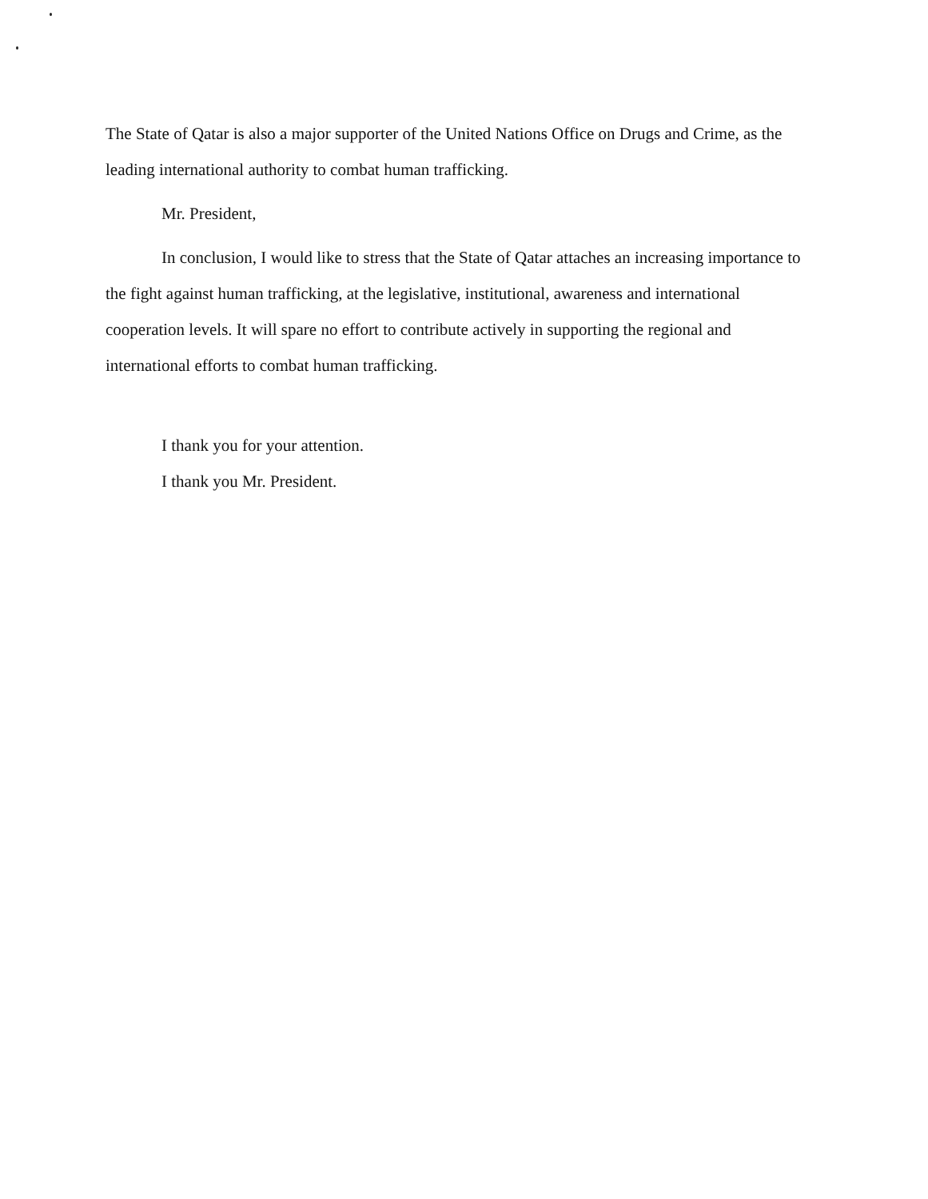The State of Qatar is also a major supporter of the United Nations Office on Drugs and Crime, as the leading international authority to combat human trafficking.
Mr. President,
In conclusion, I would like to stress that the State of Qatar attaches an increasing importance to the fight against human trafficking, at the legislative, institutional, awareness and international cooperation levels. It will spare no effort to contribute actively in supporting the regional and international efforts to combat human trafficking.
I thank you for your attention.
I thank you Mr. President.